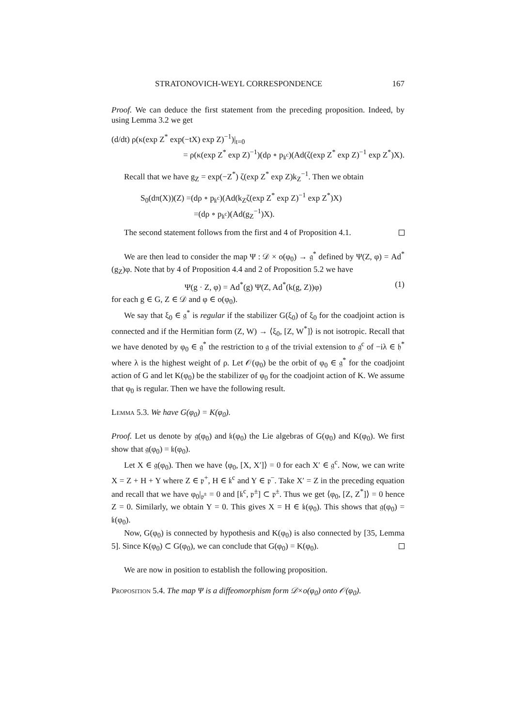STRATONOVICH-WEYL CORRESPONDENCE 167
Proof. We can deduce the first statement from the preceding proposition. Indeed, by using Lemma 3.2 we get
(d/dt) ρ(κ(exp Z<sup>*</sup> exp(−tX) exp Z)<sup>−1</sup>)|<sub>t=0</sub>
= ρ(κ(exp Z<sup>*</sup> exp Z)<sup>−1</sup>)(dρ ∘ p<sub>𝔨<sup>c</sup></sub>)(Ad(ζ(exp Z<sup>*</sup> exp Z)<sup>−1</sup> exp Z<sup>*</sup>)X).
Recall that we have g<sub>Z</sub> = exp(−Z<sup>*</sup>) ζ(exp Z<sup>*</sup> exp Z)k<sub>Z</sub><sup>−1</sup>. Then we obtain
S<sub>0</sub>(dπ(X))(Z) =(dρ ∘ p<sub>𝔨<sup>c</sup></sub>)(Ad(k<sub>Z</sub>ζ(exp Z<sup>*</sup> exp Z)<sup>−1</sup> exp Z<sup>*</sup>)X)
=(dρ ∘ p<sub>𝔨<sup>c</sup></sub>)(Ad(g<sub>Z</sub><sup>−1</sup>)X).
The second statement follows from the first and 4 of Proposition 4.1.
We are then lead to consider the map Ψ : 𝒟 × o(φ<sub>0</sub>) → 𝔤<sup>*</sup> defined by Ψ(Z, φ) = Ad<sup>*</sup>(g<sub>Z</sub>)φ. Note that by 4 of Proposition 4.4 and 2 of Proposition 5.2 we have
Ψ(g · Z, φ) = Ad<sup>*</sup>(g) Ψ(Z, Ad<sup>*</sup>(k(g, Z))φ) (1)
for each g ∈ G, Z ∈ 𝒟 and φ ∈ o(φ<sub>0</sub>).
We say that ξ<sub>0</sub> ∈ 𝔤<sup>*</sup> is regular if the stabilizer G(ξ<sub>0</sub>) of ξ<sub>0</sub> for the coadjoint action is connected and if the Hermitian form (Z, W) → ⟨ξ<sub>0</sub>, [Z, W<sup>*</sup>]⟩ is not isotropic. Recall that we have denoted by φ<sub>0</sub> ∈ 𝔤<sup>*</sup> the restriction to 𝔤 of the trivial extension to 𝔤<sup>c</sup> of −iλ ∈ 𝔥<sup>*</sup> where λ is the highest weight of ρ. Let 𝒪(φ<sub>0</sub>) be the orbit of φ<sub>0</sub> ∈ 𝔤<sup>*</sup> for the coadjoint action of G and let K(φ<sub>0</sub>) be the stabilizer of φ<sub>0</sub> for the coadjoint action of K. We assume that φ<sub>0</sub> is regular. Then we have the following result.
Lemma 5.3. We have G(φ<sub>0</sub>) = K(φ<sub>0</sub>).
Proof. Let us denote by 𝔤(φ<sub>0</sub>) and 𝔨(φ<sub>0</sub>) the Lie algebras of G(φ<sub>0</sub>) and K(φ<sub>0</sub>). We first show that 𝔤(φ<sub>0</sub>) = 𝔨(φ<sub>0</sub>).
Let X ∈ 𝔤(φ<sub>0</sub>). Then we have ⟨φ<sub>0</sub>, [X, X′]⟩ = 0 for each X′ ∈ 𝔤<sup>c</sup>. Now, we can write X = Z + H + Y where Z ∈ 𝔭<sup>+</sup>, H ∈ 𝔨<sup>c</sup> and Y ∈ 𝔭<sup>−</sup>. Take X′ = Z in the preceding equation and recall that we have φ<sub>0</sub>|<sub>𝔭<sup>±</sup></sub> = 0 and [𝔨<sup>c</sup>, 𝔭<sup>±</sup>] ⊂ 𝔭<sup>±</sup>. Thus we get ⟨φ<sub>0</sub>, [Z, Z<sup>*</sup>]⟩ = 0 hence Z = 0. Similarly, we obtain Y = 0. This gives X = H ∈ 𝔨(φ<sub>0</sub>). This shows that 𝔤(φ<sub>0</sub>) = 𝔨(φ<sub>0</sub>).
Now, G(φ<sub>0</sub>) is connected by hypothesis and K(φ<sub>0</sub>) is also connected by [35, Lemma 5]. Since K(φ<sub>0</sub>) ⊂ G(φ<sub>0</sub>), we can conclude that G(φ<sub>0</sub>) = K(φ<sub>0</sub>).
We are now in position to establish the following proposition.
Proposition 5.4. The map Ψ is a diffeomorphism form 𝒟×o(φ<sub>0</sub>) onto 𝒪(φ<sub>0</sub>).